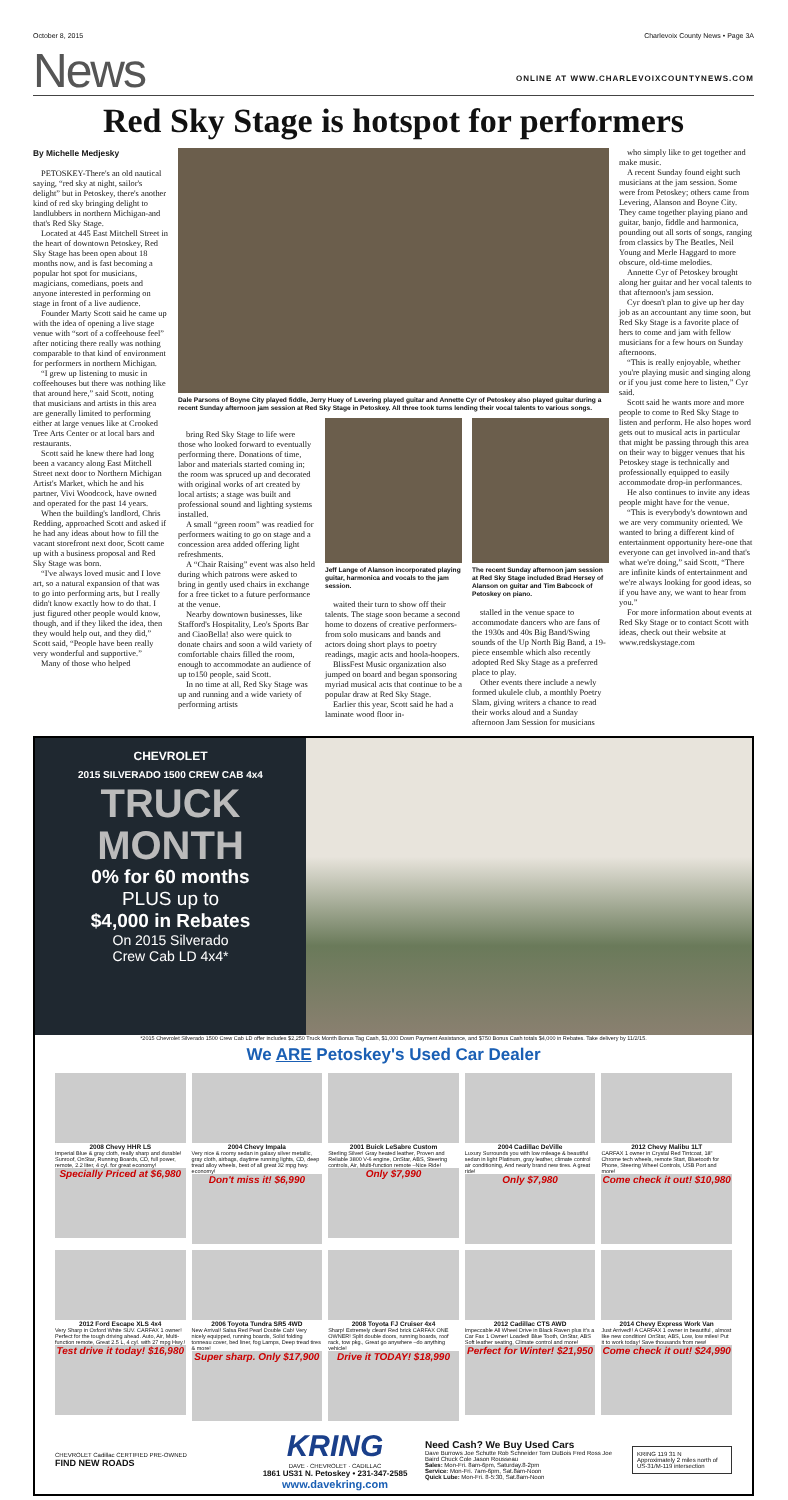October 8, 2015 Charlevoix County News • Page 3A
News
ONLINE AT WWW.CHARLEVOIXCOUNTYNEWS.COM
Red Sky Stage is hotspot for performers
By Michelle Medjesky
PETOSKEY-There's an old nautical saying, “red sky at night, sailor's delight” but in Petoskey, there's another kind of red sky bringing delight to landlubbers in northern Michigan-and that's Red Sky Stage.
Located at 445 East Mitchell Street in the heart of downtown Petoskey, Red Sky Stage has been open about 18 months now, and is fast becoming a popular hot spot for musicians, magicians, comedians, poets and anyone interested in performing on stage in front of a live audience.
Founder Marty Scott said he came up with the idea of opening a live stage venue with “sort of a coffeehouse feel” after noticing there really was nothing comparable to that kind of environment for performers in northern Michigan.
“I grew up listening to music in coffeehouses but there was nothing like that around here,” said Scott, noting that musicians and artists in this area are generally limited to performing either at large venues like at Crooked Tree Arts Center or at local bars and restaurants.
Scott said he knew there had long been a vacancy along East Mitchell Street next door to Northern Michigan Artist's Market, which he and his partner, Vivi Woodcock, have owned and operated for the past 14 years.
When the building's landlord, Chris Redding, approached Scott and asked if he had any ideas about how to fill the vacant storefront next door, Scott came up with a business proposal and Red Sky Stage was born.
“I've always loved music and I love art, so a natural expansion of that was to go into performing arts, but I really didn't know exactly how to do that. I just figured other people would know, though, and if they liked the idea, then they would help out, and they did,” Scott said, “People have been really very wonderful and supportive.”
Many of those who helped
Dale Parsons of Boyne City played fiddle, Jerry Huey of Levering played guitar and Annette Cyr of Petoskey also played guitar during a recent Sunday afternoon jam session at Red Sky Stage in Petoskey. All three took turns lending their vocal talents to various songs.
bring Red Sky Stage to life were those who looked forward to eventually performing there. Donations of time, labor and materials started coming in; the room was spruced up and decorated with original works of art created by local artists; a stage was built and professional sound and lighting systems installed.
A small “green room” was readied for performers waiting to go on stage and a concession area added offering light refreshments.
A “Chair Raising” event was also held during which patrons were asked to bring in gently used chairs in exchange for a free ticket to a future performance at the venue.
Nearby downtown businesses, like Stafford's Hospitality, Leo's Sports Bar and CiaoBella! also were quick to donate chairs and soon a wild variety of comfortable chairs filled the room, enough to accommodate an audience of up to150 people, said Scott.
In no time at all, Red Sky Stage was up and running and a wide variety of performing artists
Jeff Lange of Alanson incorporated playing guitar, harmonica and vocals to the jam session.
waited their turn to show off their talents. The stage soon became a second home to dozens of creative performers- from solo musicans and bands and actors doing short plays to poetry readings, magic acts and hoola-hoopers.
BlissFest Music organization also jumped on board and began sponsoring myriad musical acts that continue to be a popular draw at Red Sky Stage.
Earlier this year, Scott said he had a laminate wood floor in-
The recent Sunday afternoon jam session at Red Sky Stage included Brad Hersey of Alanson on guitar and Tim Babcock of Petoskey on piano.
stalled in the venue space to accommodate dancers who are fans of the 1930s and 40s Big Band/Swing sounds of the Up North Big Band, a 19-piece ensemble which also recently adopted Red Sky Stage as a preferred place to play.
Other events there include a newly formed ukulele club, a monthly Poetry Slam, giving writers a chance to read their works aloud and a Sunday afternoon Jam Session for musicians
who simply like to get together and make music.
A recent Sunday found eight such musicians at the jam session. Some were from Petoskey; others came from Levering, Alanson and Boyne City. They came together playing piano and guitar, banjo, fiddle and harmonica, pounding out all sorts of songs, ranging from classics by The Beatles, Neil Young and Merle Haggard to more obscure, old-time melodies.
Annette Cyr of Petoskey brought along her guitar and her vocal talents to that afternoon's jam session.
Cyr doesn't plan to give up her day job as an accountant any time soon, but Red Sky Stage is a favorite place of hers to come and jam with fellow musicians for a few hours on Sunday afternoons.
“This is really enjoyable, whether you're playing music and singing along or if you just come here to listen,” Cyr said.
Scott said he wants more and more people to come to Red Sky Stage to listen and perform. He also hopes word gets out to musical acts in particular that might be passing through this area on their way to bigger venues that his Petoskey stage is technically and professionally equipped to easily accommodate drop-in performances.
He also continues to invite any ideas people might have for the venue.
“This is everybody's downtown and we are very community oriented. We wanted to bring a different kind of entertainment opportunity here-one that everyone can get involved in-and that's what we're doing,” said Scott, “There are infinite kinds of entertainment and we're always looking for good ideas, so if you have any, we want to hear from you.”
For more information about events at Red Sky Stage or to contact Scott with ideas, check out their website at www.redskystage.com
CHEVROLET
2015 SILVERADO 1500 CREW CAB 4x4
TRUCK
MONTH
0% for 60 months
PLUS up to
$4,000 in Rebates
On 2015 Silverado
Crew Cab LD 4x4*
*2015 Chevrolet Silverado 1500 Crew Cab LD offer includes $2,250 Truck Month Bonus Tag Cash, $1,000 Down Payment Assistance, and $750 Bonus Cash totals $4,000 in Rebates. Take delivery by 11/2/15.
We ARE Petoskey's Used Car Dealer
2008 Chevy HHR LS
Imperial Blue & gray cloth, really sharp and durable! Sunroof, OnStar, Running Boards, CD, full power, remote, 2.2 liter, 4 cyl. for great economy!
Specially Priced at $6,980
2004 Chevy Impala
Very nice & roomy sedan in galaxy silver metallic, gray cloth, airbags, daytime running lights, CD, deep tread alloy wheels, best of all great 32 mpg hwy. economy!
Don't miss it! $6,990
2001 Buick LeSabre Custom
Sterling Silver! Gray heated leather, Proven and Reliable 3800 V-6 engine, OnStar, ABS, Steering controls, Air, Multi-function remote –Nice Ride!
Only $7,990
2004 Cadillac DeVille
Luxury Surrounds you with low mileage & beautiful sedan in light Platinum, gray leather, climate control air conditioning, And nearly brand new tires. A great ride!
Only $7,980
2012 Chevy Malibu 1LT
CARFAX 1 owner in Crystal Red Tintcoat, 18" Chrome tech wheels, remote Start, Bluetooth for Phone, Steering Wheel Controls, USB Port and more!
Come check it out! $10,980
2012 Ford Escape XLS 4x4
Very Sharp in Oxford White SUV. CARFAX 1 owner! Perfect for the tough driving ahead. Auto, Air, Multi-function remote, Great 2.5 L, 4 cyl. with 27 mpg Hwy.!
Test drive it today! $16,980
2006 Toyota Tundra SR5 4WD
New Arrival! Salsa Red Pearl Double Cab! Very nicely equipped, running boards, Solid folding tonneau cover, bed liner, fog Lamps, Deep tread tires & more!
Super sharp. Only $17,900
2008 Toyota FJ Cruiser 4x4
Sharp! Extremely clean! Red brick CARFAX ONE OWNER! Split double doors, running boards, roof rack, tow pkg., Great go anywhere –do anything vehicle!
Drive it TODAY! $18,990
2012 Cadillac CTS AWD
Impeccable All Wheel Drive in Black Raven plus it's a Car Fax 1 Owner! Loaded! Blue Tooth, OnStar, ABS Soft leather seating, Climate control and more!
Perfect for Winter! $21,950
2014 Chevy Express Work Van
Just Arrived!! A CARFAX 1 owner in beautiful , almost like new condition! OnStar, ABS, Low, low miles! Put it to work today! Save thousands from new!
Come check it out! $24,990
CHEVROLET Cadillac CERTIFIED PRE-OWNED
FIND NEW ROADS
KRING
DAVE · CHEVROLET · CADILLAC
1861 US31 N. Petoskey • 231-347-2585
www.davekring.com
Need Cash? We Buy Used Cars
Dave Burrows Joe Schutte Rob Schneider Tom DuBois Fred Ross Joe Baird Chuck Cole Jason Rousseau
Sales: Mon-Fri. 8am-6pm, Saturday.8-2pm
Service: Mon-Fri. 7am-6pm, Sat.8am-Noon
Quick Lube: Mon-Fri. 8-5:30, Sat.8am-Noon
KRING 119 31 N
Approximately 2 miles north of US-31/M-119 intersection